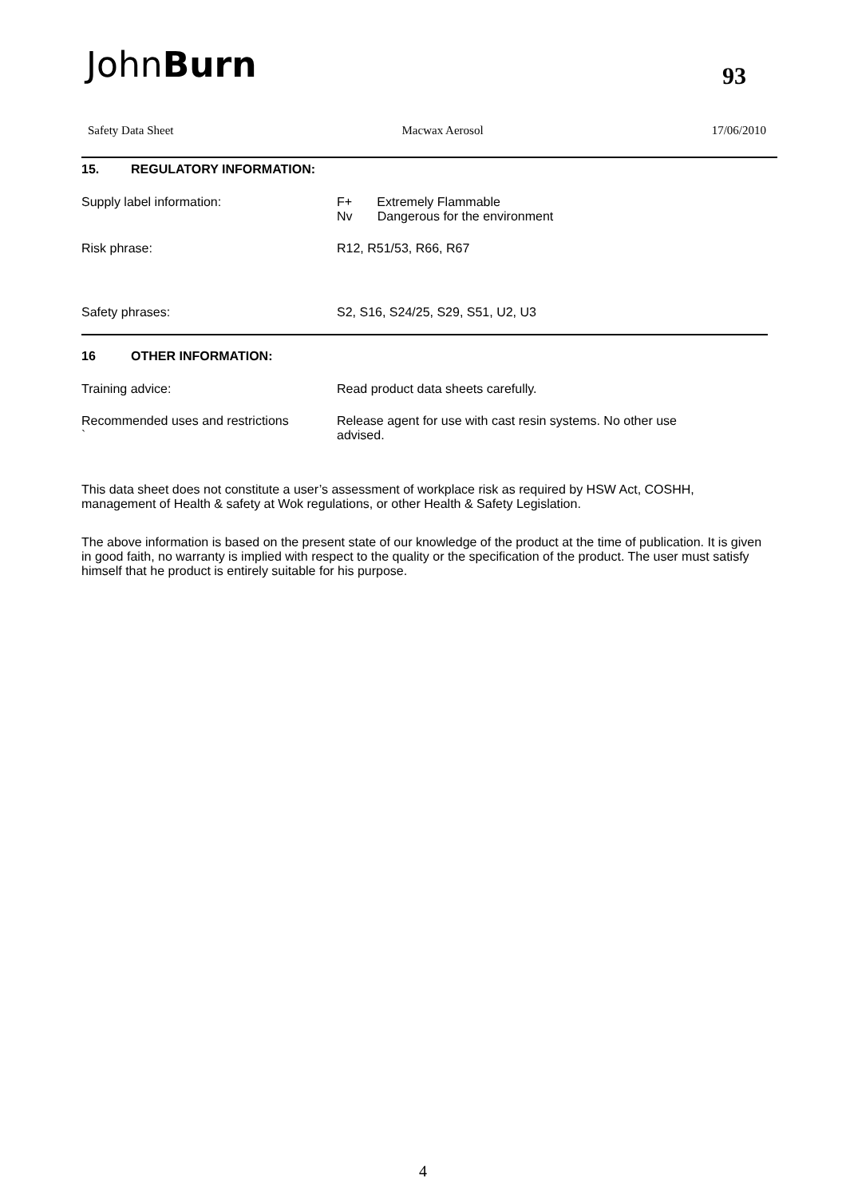JohnBurn 93
Safety Data Sheet Macwax Aerosol 17/06/2010
15. REGULATORY INFORMATION:
Supply label information: F+ Extremely Flammable
Nv Dangerous for the environment
Risk phrase: R12, R51/53, R66, R67
Safety phrases: S2, S16, S24/25, S29, S51, U2, U3
16 OTHER INFORMATION:
Training advice: Read product data sheets carefully.
Recommended uses and restrictions
`
Release agent for use with cast resin systems. No other use advised.
This data sheet does not constitute a user’s assessment of workplace risk as required by HSW Act, COSHH, management of Health & safety at Wok regulations, or other Health & Safety Legislation.
The above information is based on the present state of our knowledge of the product at the time of publication. It is given in good faith, no warranty is implied with respect to the quality or the specification of the product. The user must satisfy himself that he product is entirely suitable for his purpose.
4